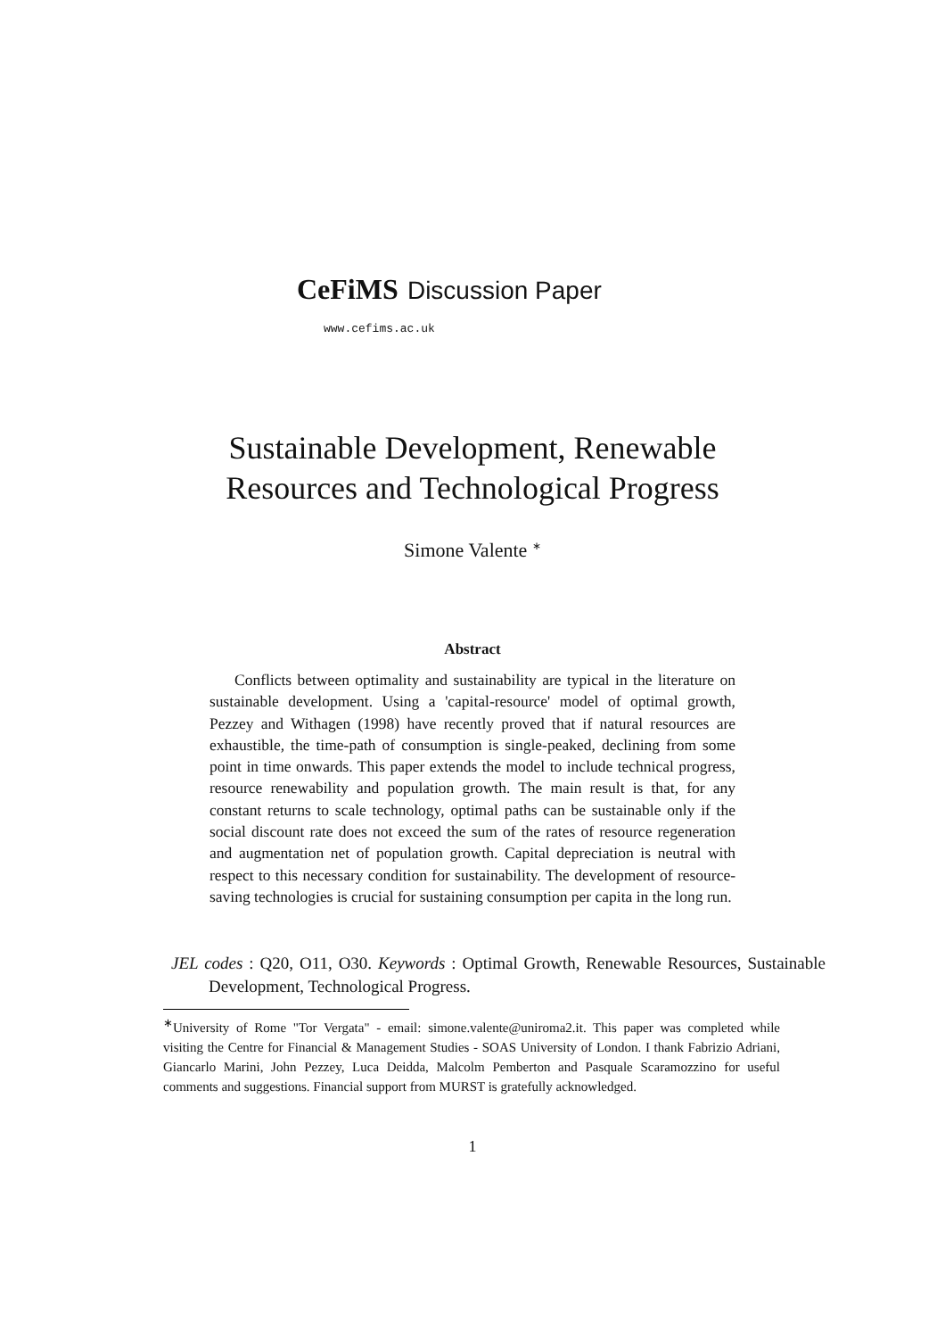CeFiMS Discussion Paper
www.cefims.ac.uk
Sustainable Development, Renewable
Resources and Technological Progress
Simone Valente <sup>∗</sup>
Abstract
Conflicts between optimality and sustainability are typical in the literature on sustainable development. Using a 'capital-resource' model of optimal growth, Pezzey and Withagen (1998) have recently proved that if natural resources are exhaustible, the time-path of consumption is single-peaked, declining from some point in time onwards. This paper extends the model to include technical progress, resource renewability and population growth. The main result is that, for any constant returns to scale technology, optimal paths can be sustainable only if the social discount rate does not exceed the sum of the rates of resource regeneration and augmentation net of population growth. Capital depreciation is neutral with respect to this necessary condition for sustainability. The development of resource-saving technologies is crucial for sustaining consumption per capita in the long run.
JEL codes : Q20, O11, O30. Keywords : Optimal Growth, Renewable Resources, Sustainable Development, Technological Progress.
<sup>∗</sup>University of Rome "Tor Vergata" - email: simone.valente@uniroma2.it. This paper was completed while visiting the Centre for Financial & Management Studies - SOAS University of London. I thank Fabrizio Adriani, Giancarlo Marini, John Pezzey, Luca Deidda, Malcolm Pemberton and Pasquale Scaramozzino for useful comments and suggestions. Financial support from MURST is gratefully acknowledged.
1